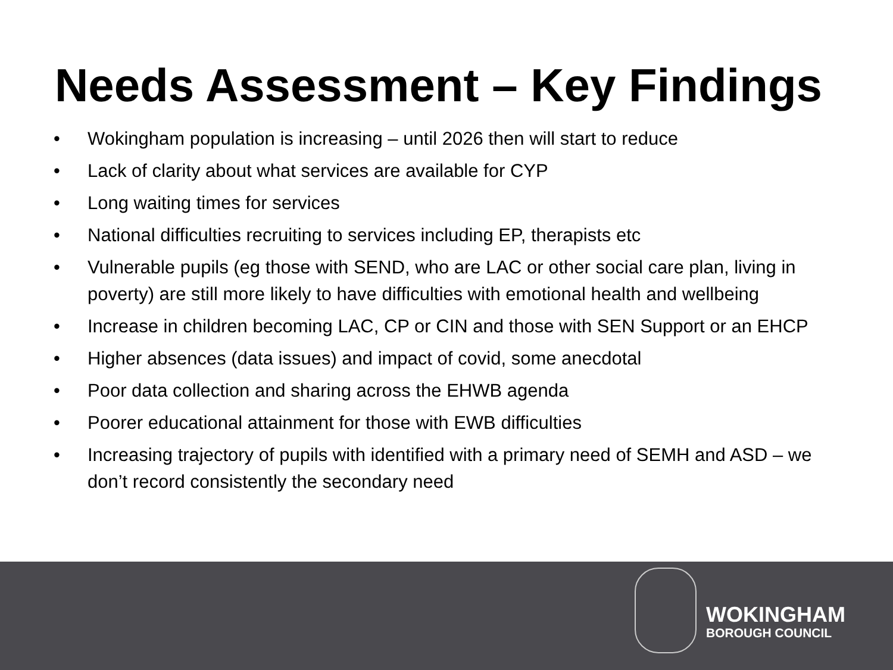Needs Assessment – Key Findings
• Wokingham population is increasing – until 2026 then will start to reduce
• Lack of clarity about what services are available for CYP
• Long waiting times for services
• National difficulties recruiting to services including EP, therapists etc
• Vulnerable pupils (eg those with SEND, who are LAC or other social care plan, living in poverty) are still more likely to have difficulties with emotional health and wellbeing
• Increase in children becoming LAC, CP or CIN and those with SEN Support or an EHCP
• Higher absences (data issues) and impact of covid, some anecdotal
• Poor data collection and sharing across the EHWB agenda
• Poorer educational attainment for those with EWB difficulties
• Increasing trajectory of pupils with identified with a primary need of SEMH and ASD – we don’t record consistently the secondary need
WOKINGHAM
BOROUGH COUNCIL